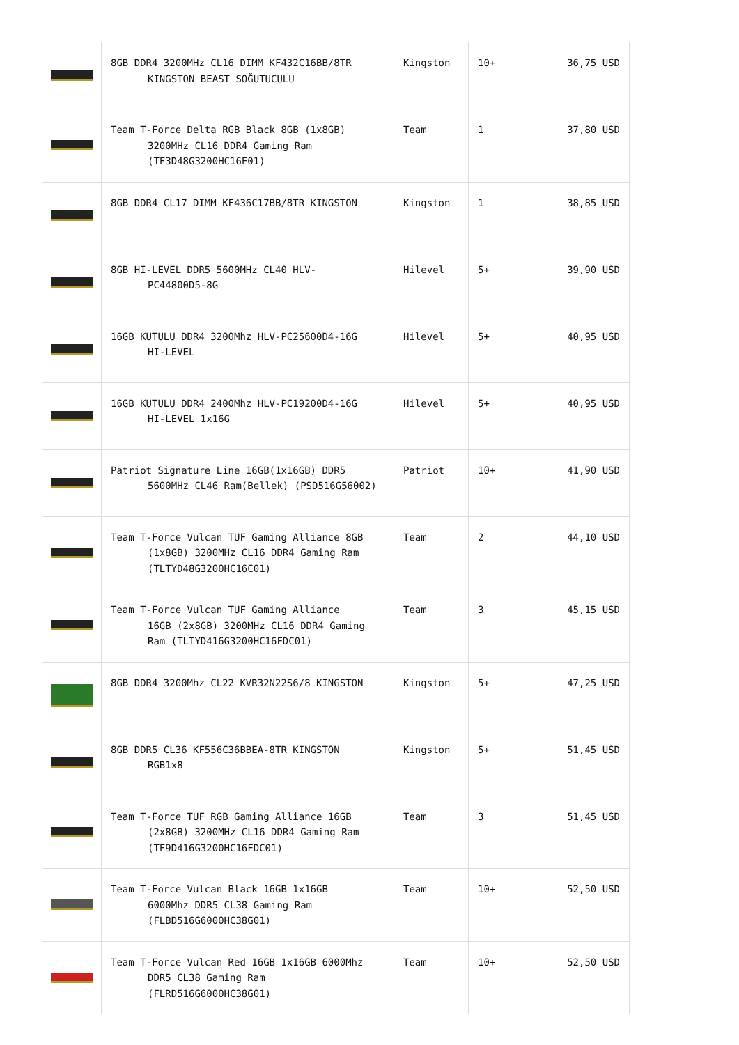| | 8GB DDR4 3200MHz CL16 DIMM KF432C16BB/8TR KINGSTON BEAST SOĞUTUCULU | Kingston | 10+ | 36,75 USD |
| | Team T-Force Delta RGB Black 8GB (1x8GB) 3200MHz CL16 DDR4 Gaming Ram (TF3D48G3200HC16F01) | Team | 1 | 37,80 USD |
| | 8GB DDR4 CL17 DIMM KF436C17BB/8TR KINGSTON | Kingston | 1 | 38,85 USD |
| | 8GB HI-LEVEL DDR5 5600MHz CL40 HLV- PC44800D5-8G | Hilevel | 5+ | 39,90 USD |
| | 16GB KUTULU DDR4 3200Mhz HLV-PC25600D4-16G HI-LEVEL | Hilevel | 5+ | 40,95 USD |
| | 16GB KUTULU DDR4 2400Mhz HLV-PC19200D4-16G HI-LEVEL 1x16G | Hilevel | 5+ | 40,95 USD |
| | Patriot Signature Line 16GB(1x16GB) DDR5 5600MHz CL46 Ram(Bellek) (PSD516G56002) | Patriot | 10+ | 41,90 USD |
| | Team T-Force Vulcan TUF Gaming Alliance 8GB (1x8GB) 3200MHz CL16 DDR4 Gaming Ram (TLTYD48G3200HC16C01) | Team | 2 | 44,10 USD |
| | Team T-Force Vulcan TUF Gaming Alliance 16GB (2x8GB) 3200MHz CL16 DDR4 Gaming Ram (TLTYD416G3200HC16FDC01) | Team | 3 | 45,15 USD |
| | 8GB DDR4 3200Mhz CL22 KVR32N22S6/8 KINGSTON | Kingston | 5+ | 47,25 USD |
| | 8GB DDR5 CL36 KF556C36BBEA-8TR KINGSTON RGB1x8 | Kingston | 5+ | 51,45 USD |
| | Team T-Force TUF RGB Gaming Alliance 16GB (2x8GB) 3200MHz CL16 DDR4 Gaming Ram (TF9D416G3200HC16FDC01) | Team | 3 | 51,45 USD |
| | Team T-Force Vulcan Black 16GB 1x16GB 6000Mhz DDR5 CL38 Gaming Ram (FLBD516G6000HC38G01) | Team | 10+ | 52,50 USD |
| | Team T-Force Vulcan Red 16GB 1x16GB 6000Mhz DDR5 CL38 Gaming Ram (FLRD516G6000HC38G01) | Team | 10+ | 52,50 USD |